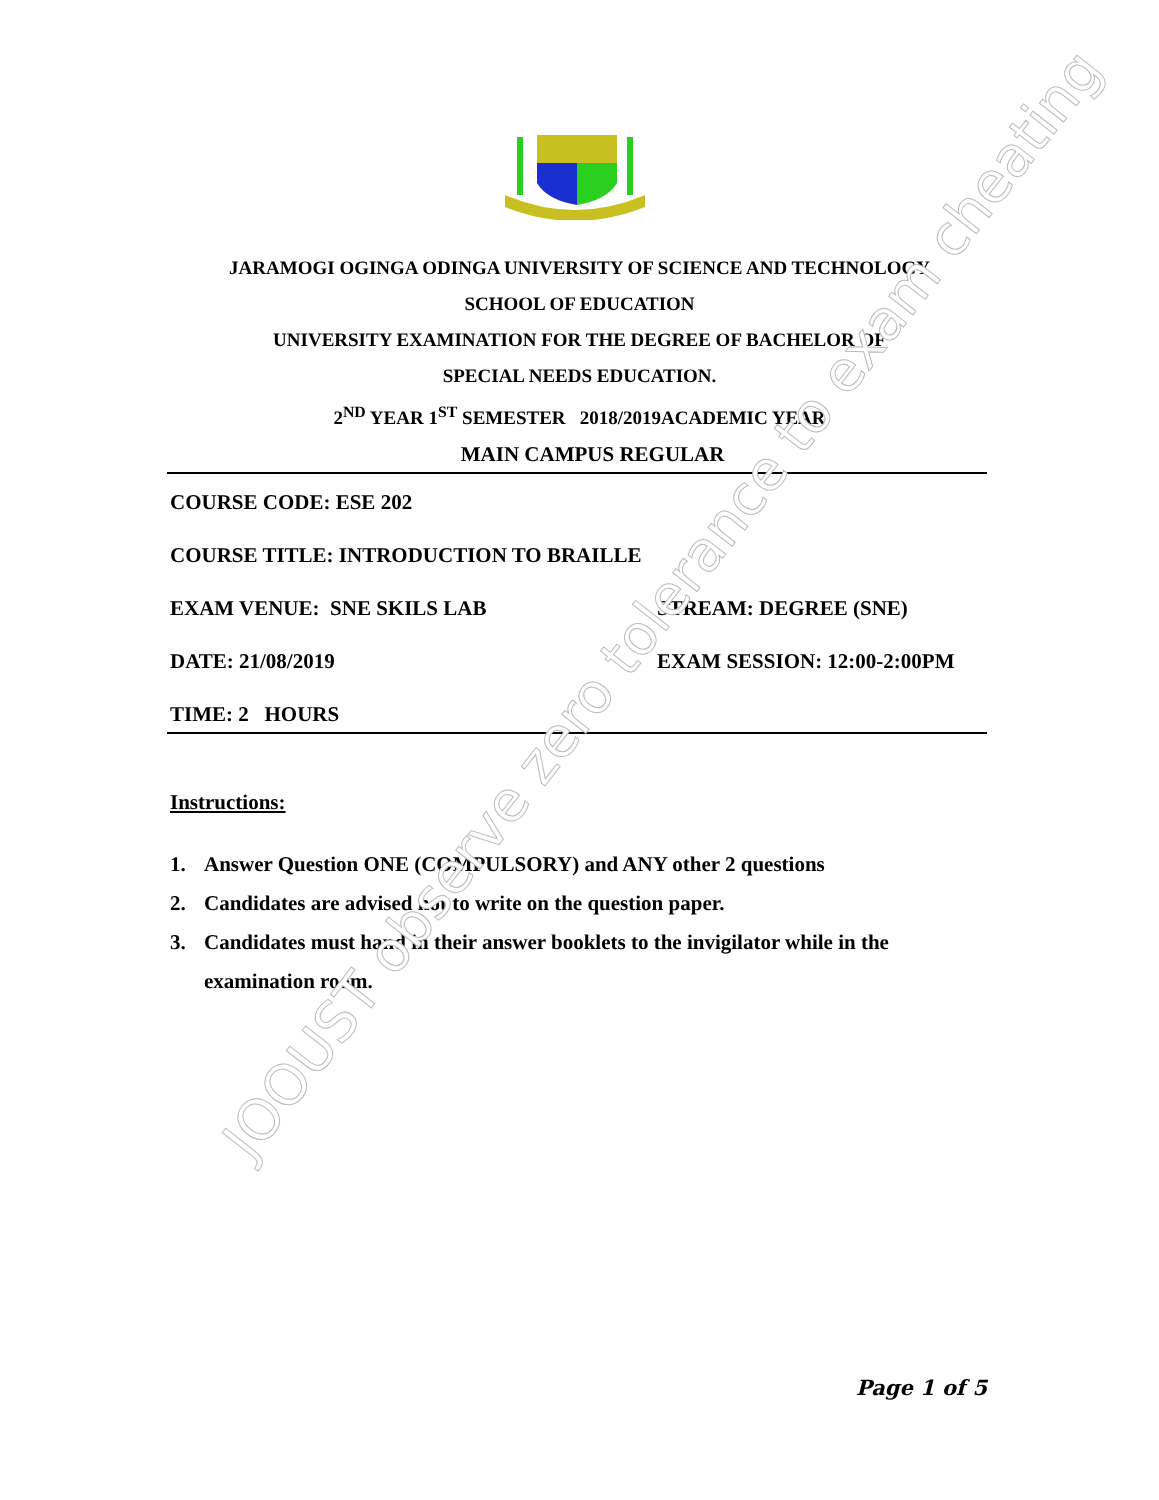JARAMOGI OGINGA ODINGA UNIVERSITY OF SCIENCE AND TECHNOLOGY
SCHOOL OF EDUCATION
UNIVERSITY EXAMINATION FOR THE DEGREE OF BACHELOR OF
SPECIAL NEEDS EDUCATION.
2<sup>ND</sup> YEAR 1<sup>ST</sup> SEMESTER 2018/2019ACADEMIC YEAR
MAIN CAMPUS REGULAR
COURSE CODE: ESE 202
COURSE TITLE: INTRODUCTION TO BRAILLE
EXAM VENUE: SNE SKILS LAB STREAM: DEGREE (SNE)
DATE: 21/08/2019 EXAM SESSION: 12:00-2:00PM
TIME: 2 HOURS
Instructions:
1. Answer Question ONE (COMPULSORY) and ANY other 2 questions
2. Candidates are advised not to write on the question paper.
3. Candidates must hand in their answer booklets to the invigilator while in the examination room.
JOOUST observe zero tolerance to exam cheating
Page 1 of 5